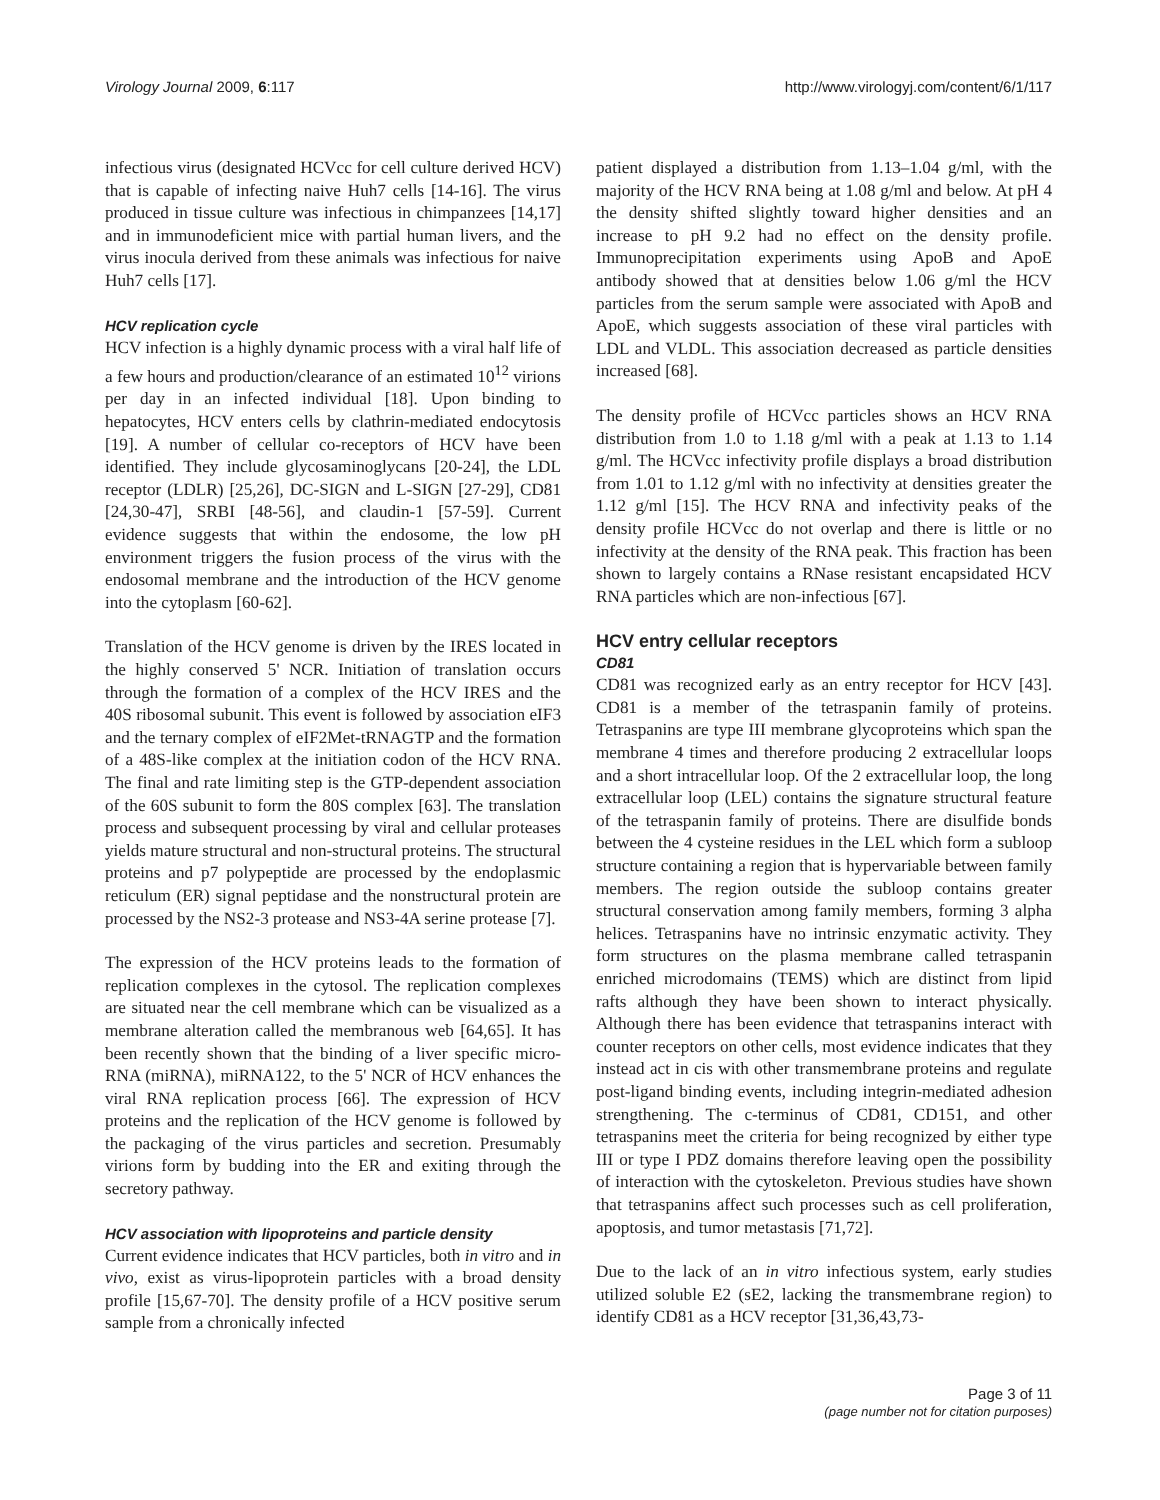Virology Journal 2009, 6:117 http://www.virologyj.com/content/6/1/117
infectious virus (designated HCVcc for cell culture derived HCV) that is capable of infecting naive Huh7 cells [14-16]. The virus produced in tissue culture was infectious in chimpanzees [14,17] and in immunodeficient mice with partial human livers, and the virus inocula derived from these animals was infectious for naive Huh7 cells [17].
HCV replication cycle
HCV infection is a highly dynamic process with a viral half life of a few hours and production/clearance of an estimated 10<sup>12</sup> virions per day in an infected individual [18]. Upon binding to hepatocytes, HCV enters cells by clathrin-mediated endocytosis [19]. A number of cellular co-receptors of HCV have been identified. They include glycosaminoglycans [20-24], the LDL receptor (LDLR) [25,26], DC-SIGN and L-SIGN [27-29], CD81 [24,30-47], SRBI [48-56], and claudin-1 [57-59]. Current evidence suggests that within the endosome, the low pH environment triggers the fusion process of the virus with the endosomal membrane and the introduction of the HCV genome into the cytoplasm [60-62].
Translation of the HCV genome is driven by the IRES located in the highly conserved 5' NCR. Initiation of translation occurs through the formation of a complex of the HCV IRES and the 40S ribosomal subunit. This event is followed by association eIF3 and the ternary complex of eIF2Met-tRNAGTP and the formation of a 48S-like complex at the initiation codon of the HCV RNA. The final and rate limiting step is the GTP-dependent association of the 60S subunit to form the 80S complex [63]. The translation process and subsequent processing by viral and cellular proteases yields mature structural and non-structural proteins. The structural proteins and p7 polypeptide are processed by the endoplasmic reticulum (ER) signal peptidase and the nonstructural protein are processed by the NS2-3 protease and NS3-4A serine protease [7].
The expression of the HCV proteins leads to the formation of replication complexes in the cytosol. The replication complexes are situated near the cell membrane which can be visualized as a membrane alteration called the membranous web [64,65]. It has been recently shown that the binding of a liver specific micro-RNA (miRNA), miRNA122, to the 5' NCR of HCV enhances the viral RNA replication process [66]. The expression of HCV proteins and the replication of the HCV genome is followed by the packaging of the virus particles and secretion. Presumably virions form by budding into the ER and exiting through the secretory pathway.
HCV association with lipoproteins and particle density
Current evidence indicates that HCV particles, both in vitro and in vivo, exist as virus-lipoprotein particles with a broad density profile [15,67-70]. The density profile of a HCV positive serum sample from a chronically infected
patient displayed a distribution from 1.13–1.04 g/ml, with the majority of the HCV RNA being at 1.08 g/ml and below. At pH 4 the density shifted slightly toward higher densities and an increase to pH 9.2 had no effect on the density profile. Immunoprecipitation experiments using ApoB and ApoE antibody showed that at densities below 1.06 g/ml the HCV particles from the serum sample were associated with ApoB and ApoE, which suggests association of these viral particles with LDL and VLDL. This association decreased as particle densities increased [68].
The density profile of HCVcc particles shows an HCV RNA distribution from 1.0 to 1.18 g/ml with a peak at 1.13 to 1.14 g/ml. The HCVcc infectivity profile displays a broad distribution from 1.01 to 1.12 g/ml with no infectivity at densities greater the 1.12 g/ml [15]. The HCV RNA and infectivity peaks of the density profile HCVcc do not overlap and there is little or no infectivity at the density of the RNA peak. This fraction has been shown to largely contains a RNase resistant encapsidated HCV RNA particles which are non-infectious [67].
HCV entry cellular receptors
CD81
CD81 was recognized early as an entry receptor for HCV [43]. CD81 is a member of the tetraspanin family of proteins. Tetraspanins are type III membrane glycoproteins which span the membrane 4 times and therefore producing 2 extracellular loops and a short intracellular loop. Of the 2 extracellular loop, the long extracellular loop (LEL) contains the signature structural feature of the tetraspanin family of proteins. There are disulfide bonds between the 4 cysteine residues in the LEL which form a subloop structure containing a region that is hypervariable between family members. The region outside the subloop contains greater structural conservation among family members, forming 3 alpha helices. Tetraspanins have no intrinsic enzymatic activity. They form structures on the plasma membrane called tetraspanin enriched microdomains (TEMS) which are distinct from lipid rafts although they have been shown to interact physically. Although there has been evidence that tetraspanins interact with counter receptors on other cells, most evidence indicates that they instead act in cis with other transmembrane proteins and regulate post-ligand binding events, including integrin-mediated adhesion strengthening. The c-terminus of CD81, CD151, and other tetraspanins meet the criteria for being recognized by either type III or type I PDZ domains therefore leaving open the possibility of interaction with the cytoskeleton. Previous studies have shown that tetraspanins affect such processes such as cell proliferation, apoptosis, and tumor metastasis [71,72].
Due to the lack of an in vitro infectious system, early studies utilized soluble E2 (sE2, lacking the transmembrane region) to identify CD81 as a HCV receptor [31,36,43,73-
Page 3 of 11
(page number not for citation purposes)